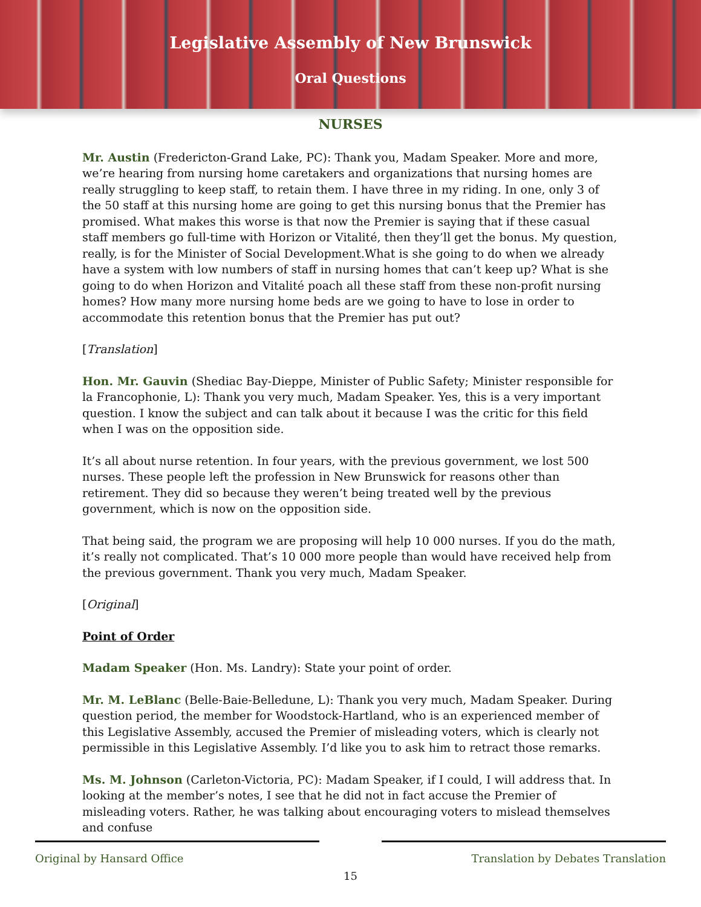Legislative Assembly of New Brunswick
Oral Questions
NURSES
Mr. Austin (Fredericton-Grand Lake, PC): Thank you, Madam Speaker. More and more, we’re hearing from nursing home caretakers and organizations that nursing homes are really struggling to keep staff, to retain them. I have three in my riding. In one, only 3 of the 50 staff at this nursing home are going to get this nursing bonus that the Premier has promised. What makes this worse is that now the Premier is saying that if these casual staff members go full-time with Horizon or Vitalité, then they’ll get the bonus. My question, really, is for the Minister of Social Development.What is she going to do when we already have a system with low numbers of staff in nursing homes that can’t keep up? What is she going to do when Horizon and Vitalité poach all these staff from these non-profit nursing homes? How many more nursing home beds are we going to have to lose in order to accommodate this retention bonus that the Premier has put out?
[Translation]
Hon. Mr. Gauvin (Shediac Bay-Dieppe, Minister of Public Safety; Minister responsible for la Francophonie, L): Thank you very much, Madam Speaker. Yes, this is a very important question. I know the subject and can talk about it because I was the critic for this field when I was on the opposition side.
It’s all about nurse retention. In four years, with the previous government, we lost 500 nurses. These people left the profession in New Brunswick for reasons other than retirement. They did so because they weren’t being treated well by the previous government, which is now on the opposition side.
That being said, the program we are proposing will help 10 000 nurses. If you do the math, it’s really not complicated. That’s 10 000 more people than would have received help from the previous government. Thank you very much, Madam Speaker.
[Original]
Point of Order
Madam Speaker (Hon. Ms. Landry): State your point of order.
Mr. M. LeBlanc (Belle-Baie-Belledune, L): Thank you very much, Madam Speaker. During question period, the member for Woodstock-Hartland, who is an experienced member of this Legislative Assembly, accused the Premier of misleading voters, which is clearly not permissible in this Legislative Assembly. I’d like you to ask him to retract those remarks.
Ms. M. Johnson (Carleton-Victoria, PC): Madam Speaker, if I could, I will address that. In looking at the member’s notes, I see that he did not in fact accuse the Premier of misleading voters. Rather, he was talking about encouraging voters to mislead themselves and confuse
Original by Hansard Office Translation by Debates Translation
15